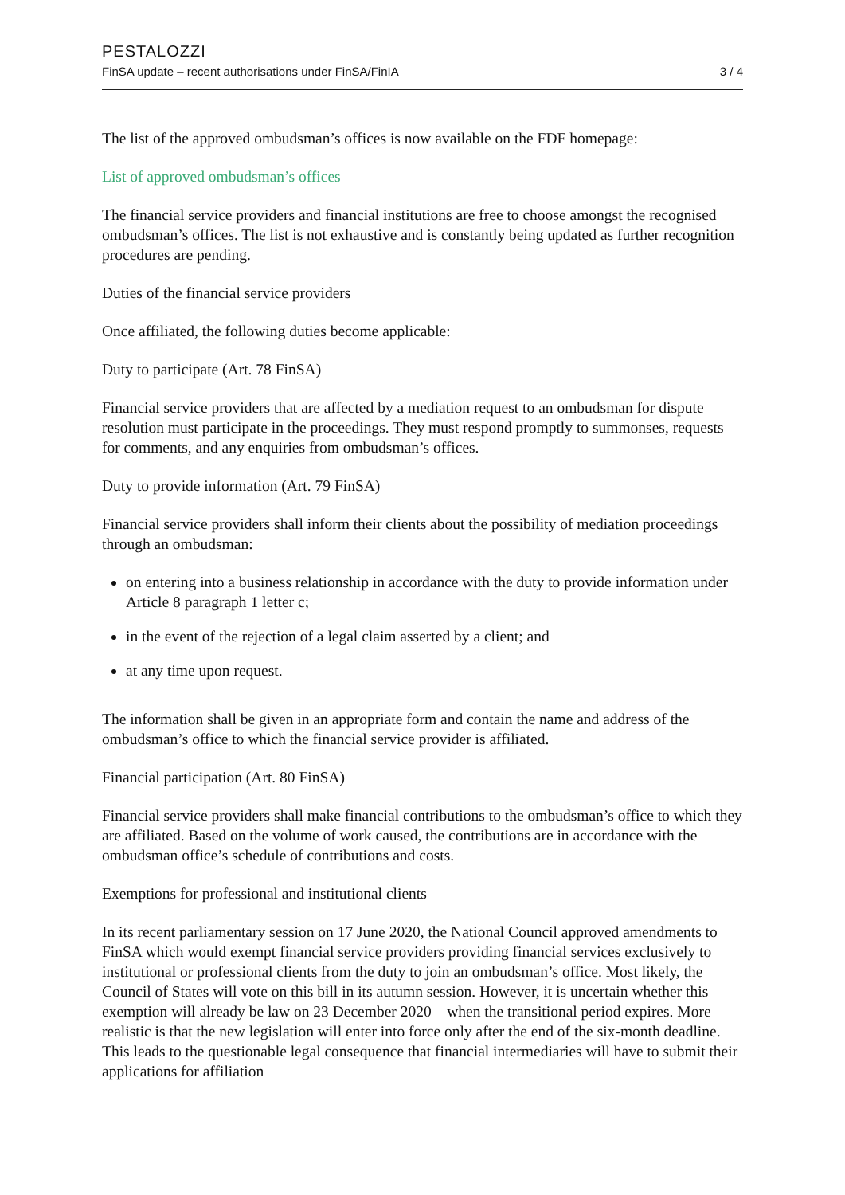PESTALOZZI
FinSA update – recent authorisations under FinSA/FinIA 3 / 4
The list of the approved ombudsman’s offices is now available on the FDF homepage:
List of approved ombudsman’s offices
The financial service providers and financial institutions are free to choose amongst the recognised ombudsman’s offices. The list is not exhaustive and is constantly being updated as further recognition procedures are pending.
Duties of the financial service providers
Once affiliated, the following duties become applicable:
Duty to participate (Art. 78 FinSA)
Financial service providers that are affected by a mediation request to an ombudsman for dispute resolution must participate in the proceedings. They must respond promptly to summonses, requests for comments, and any enquiries from ombudsman’s offices.
Duty to provide information (Art. 79 FinSA)
Financial service providers shall inform their clients about the possibility of mediation proceedings through an ombudsman:
on entering into a business relationship in accordance with the duty to provide information under Article 8 paragraph 1 letter c;
in the event of the rejection of a legal claim asserted by a client; and
at any time upon request.
The information shall be given in an appropriate form and contain the name and address of the ombudsman’s office to which the financial service provider is affiliated.
Financial participation (Art. 80 FinSA)
Financial service providers shall make financial contributions to the ombudsman’s office to which they are affiliated. Based on the volume of work caused, the contributions are in accordance with the ombudsman office’s schedule of contributions and costs.
Exemptions for professional and institutional clients
In its recent parliamentary session on 17 June 2020, the National Council approved amendments to FinSA which would exempt financial service providers providing financial services exclusively to institutional or professional clients from the duty to join an ombudsman’s office. Most likely, the Council of States will vote on this bill in its autumn session. However, it is uncertain whether this exemption will already be law on 23 December 2020 – when the transitional period expires. More realistic is that the new legislation will enter into force only after the end of the six-month deadline. This leads to the questionable legal consequence that financial intermediaries will have to submit their applications for affiliation